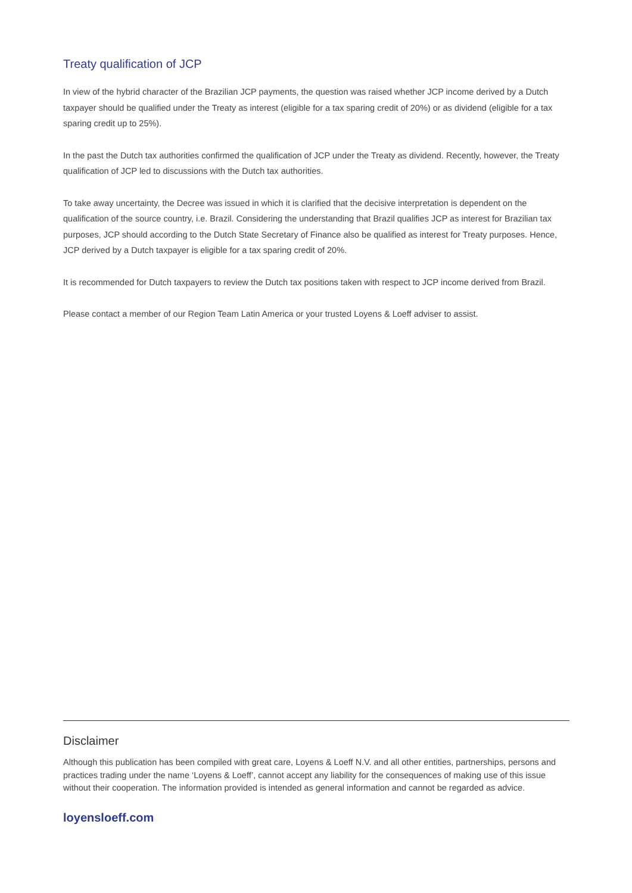Treaty qualification of JCP
In view of the hybrid character of the Brazilian JCP payments, the question was raised whether JCP income derived by a Dutch taxpayer should be qualified under the Treaty as interest (eligible for a tax sparing credit of 20%) or as dividend (eligible for a tax sparing credit up to 25%).
In the past the Dutch tax authorities confirmed the qualification of JCP under the Treaty as dividend. Recently, however, the Treaty qualification of JCP led to discussions with the Dutch tax authorities.
To take away uncertainty, the Decree was issued in which it is clarified that the decisive interpretation is dependent on the qualification of the source country, i.e. Brazil. Considering the understanding that Brazil qualifies JCP as interest for Brazilian tax purposes, JCP should according to the Dutch State Secretary of Finance also be qualified as interest for Treaty purposes. Hence, JCP derived by a Dutch taxpayer is eligible for a tax sparing credit of 20%.
It is recommended for Dutch taxpayers to review the Dutch tax positions taken with respect to JCP income derived from Brazil.
Please contact a member of our Region Team Latin America or your trusted Loyens & Loeff adviser to assist.
Disclaimer
Although this publication has been compiled with great care, Loyens & Loeff N.V. and all other entities, partnerships, persons and practices trading under the name ‘Loyens & Loeff’, cannot accept any liability for the consequences of making use of this issue without their cooperation. The information provided is intended as general information and cannot be regarded as advice.
loyensloeff.com